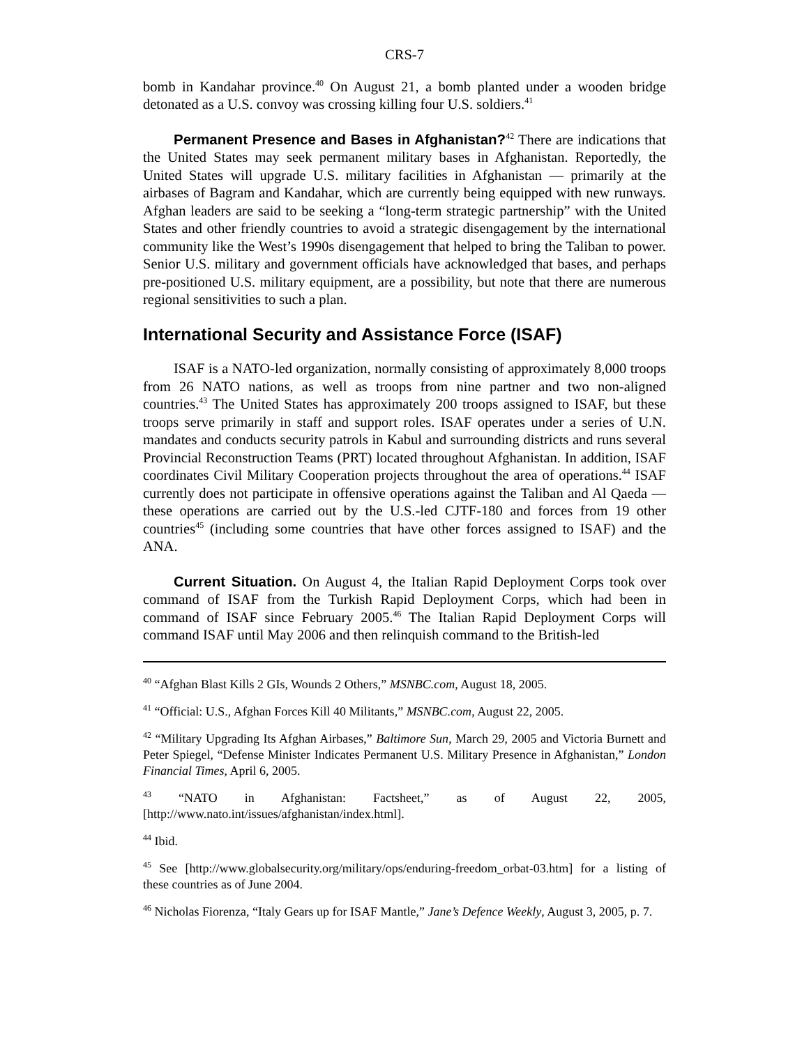CRS-7
bomb in Kandahar province.<sup>40</sup> On August 21, a bomb planted under a wooden bridge detonated as a U.S. convoy was crossing killing four U.S. soldiers.<sup>41</sup>
Permanent Presence and Bases in Afghanistan?<sup>42</sup> There are indications that the United States may seek permanent military bases in Afghanistan. Reportedly, the United States will upgrade U.S. military facilities in Afghanistan — primarily at the airbases of Bagram and Kandahar, which are currently being equipped with new runways. Afghan leaders are said to be seeking a “long-term strategic partnership” with the United States and other friendly countries to avoid a strategic disengagement by the international community like the West’s 1990s disengagement that helped to bring the Taliban to power. Senior U.S. military and government officials have acknowledged that bases, and perhaps pre-positioned U.S. military equipment, are a possibility, but note that there are numerous regional sensitivities to such a plan.
International Security and Assistance Force (ISAF)
ISAF is a NATO-led organization, normally consisting of approximately 8,000 troops from 26 NATO nations, as well as troops from nine partner and two non-aligned countries.<sup>43</sup> The United States has approximately 200 troops assigned to ISAF, but these troops serve primarily in staff and support roles. ISAF operates under a series of U.N. mandates and conducts security patrols in Kabul and surrounding districts and runs several Provincial Reconstruction Teams (PRT) located throughout Afghanistan. In addition, ISAF coordinates Civil Military Cooperation projects throughout the area of operations.<sup>44</sup> ISAF currently does not participate in offensive operations against the Taliban and Al Qaeda — these operations are carried out by the U.S.-led CJTF-180 and forces from 19 other countries<sup>45</sup> (including some countries that have other forces assigned to ISAF) and the ANA.
Current Situation. On August 4, the Italian Rapid Deployment Corps took over command of ISAF from the Turkish Rapid Deployment Corps, which had been in command of ISAF since February 2005.<sup>46</sup> The Italian Rapid Deployment Corps will command ISAF until May 2006 and then relinquish command to the British-led
<sup>40</sup> “Afghan Blast Kills 2 GIs, Wounds 2 Others,” MSNBC.com, August 18, 2005.
<sup>41</sup> “Official: U.S., Afghan Forces Kill 40 Militants,” MSNBC.com, August 22, 2005.
<sup>42</sup> “Military Upgrading Its Afghan Airbases,” Baltimore Sun, March 29, 2005 and Victoria Burnett and Peter Spiegel, “Defense Minister Indicates Permanent U.S. Military Presence in Afghanistan,” London Financial Times, April 6, 2005.
<sup>43</sup> “NATO in Afghanistan: Factsheet,” as of August 22, 2005, [http://www.nato.int/issues/afghanistan/index.html].
<sup>44</sup> Ibid.
<sup>45</sup> See [http://www.globalsecurity.org/military/ops/enduring-freedom_orbat-03.htm] for a listing of these countries as of June 2004.
<sup>46</sup> Nicholas Fiorenza, “Italy Gears up for ISAF Mantle,” Jane’s Defence Weekly, August 3, 2005, p. 7.